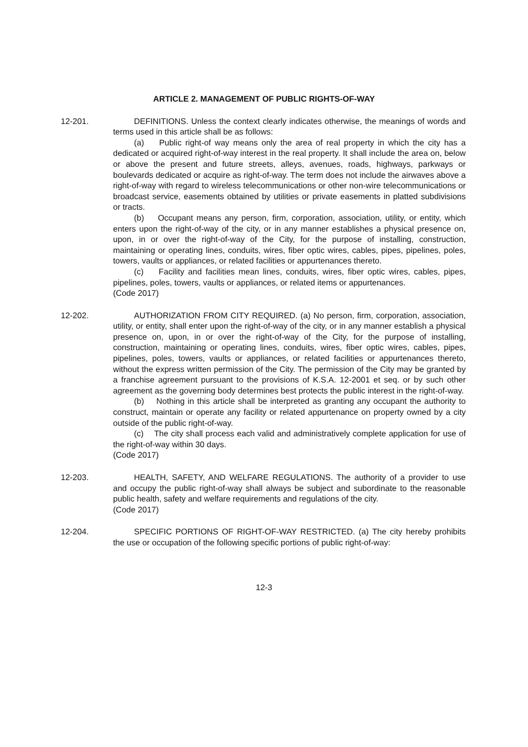ARTICLE 2. MANAGEMENT OF PUBLIC RIGHTS-OF-WAY
12-201. DEFINITIONS. Unless the context clearly indicates otherwise, the meanings of words and terms used in this article shall be as follows:
(a) Public right-of way means only the area of real property in which the city has a dedicated or acquired right-of-way interest in the real property. It shall include the area on, below or above the present and future streets, alleys, avenues, roads, highways, parkways or boulevards dedicated or acquire as right-of-way. The term does not include the airwaves above a right-of-way with regard to wireless telecommunications or other non-wire telecommunications or broadcast service, easements obtained by utilities or private easements in platted subdivisions or tracts.
(b) Occupant means any person, firm, corporation, association, utility, or entity, which enters upon the right-of-way of the city, or in any manner establishes a physical presence on, upon, in or over the right-of-way of the City, for the purpose of installing, construction, maintaining or operating lines, conduits, wires, fiber optic wires, cables, pipes, pipelines, poles, towers, vaults or appliances, or related facilities or appurtenances thereto.
(c) Facility and facilities mean lines, conduits, wires, fiber optic wires, cables, pipes, pipelines, poles, towers, vaults or appliances, or related items or appurtenances.
(Code 2017)
12-202. AUTHORIZATION FROM CITY REQUIRED. (a) No person, firm, corporation, association, utility, or entity, shall enter upon the right-of-way of the city, or in any manner establish a physical presence on, upon, in or over the right-of-way of the City, for the purpose of installing, construction, maintaining or operating lines, conduits, wires, fiber optic wires, cables, pipes, pipelines, poles, towers, vaults or appliances, or related facilities or appurtenances thereto, without the express written permission of the City. The permission of the City may be granted by a franchise agreement pursuant to the provisions of K.S.A. 12-2001 et seq. or by such other agreement as the governing body determines best protects the public interest in the right-of-way.
(b) Nothing in this article shall be interpreted as granting any occupant the authority to construct, maintain or operate any facility or related appurtenance on property owned by a city outside of the public right-of-way.
(c) The city shall process each valid and administratively complete application for use of the right-of-way within 30 days.
(Code 2017)
12-203. HEALTH, SAFETY, AND WELFARE REGULATIONS. The authority of a provider to use and occupy the public right-of-way shall always be subject and subordinate to the reasonable public health, safety and welfare requirements and regulations of the city.
(Code 2017)
12-204. SPECIFIC PORTIONS OF RIGHT-OF-WAY RESTRICTED. (a) The city hereby prohibits the use or occupation of the following specific portions of public right-of-way:
12-3